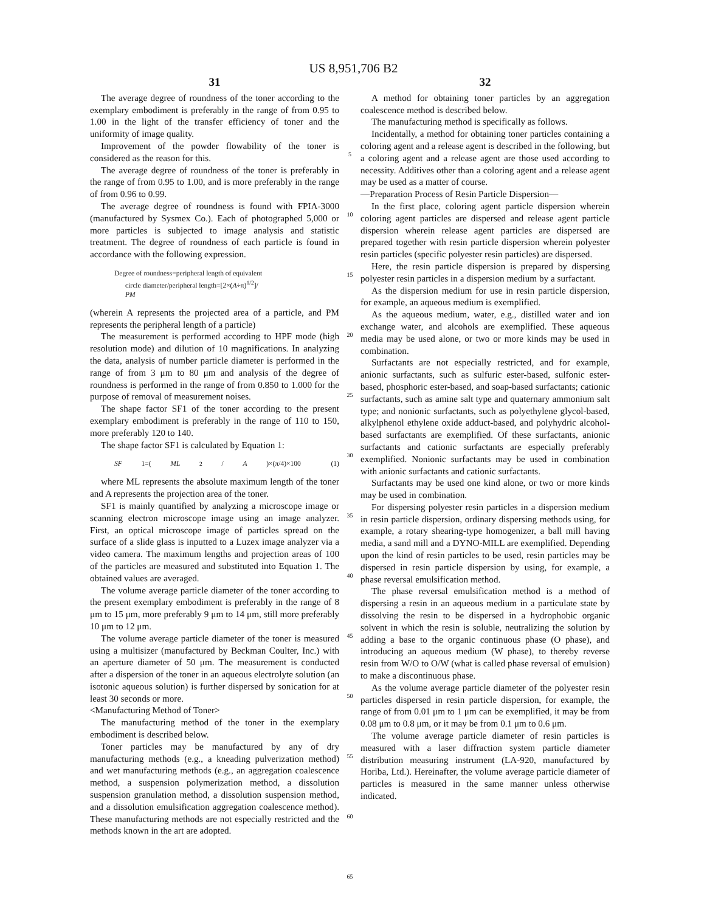US 8,951,706 B2
31
The average degree of roundness of the toner according to the exemplary embodiment is preferably in the range of from 0.95 to 1.00 in the light of the transfer efficiency of toner and the uniformity of image quality.
Improvement of the powder flowability of the toner is considered as the reason for this.
The average degree of roundness of the toner is preferably in the range of from 0.95 to 1.00, and is more preferably in the range of from 0.96 to 0.99.
The average degree of roundness is found with FPIA-3000 (manufactured by Sysmex Co.). Each of photographed 5,000 or more particles is subjected to image analysis and statistic treatment. The degree of roundness of each particle is found in accordance with the following expression.
Degree of roundness=peripheral length of equivalent
circle diameter/peripheral length=[2×(A÷π)<sup>1/2</sup>]/
PM
(wherein A represents the projected area of a particle, and PM represents the peripheral length of a particle)
The measurement is performed according to HPF mode (high resolution mode) and dilution of 10 magnifications. In analyzing the data, analysis of number particle diameter is performed in the range of from 3 μm to 80 μm and analysis of the degree of roundness is performed in the range of from 0.850 to 1.000 for the purpose of removal of measurement noises.
The shape factor SF1 of the toner according to the present exemplary embodiment is preferably in the range of 110 to 150, more preferably 120 to 140.
The shape factor SF1 is calculated by Equation 1:
SF 1=(ML<sup>2</sup>/ A)×(π/4)×100 (1)
where ML represents the absolute maximum length of the toner and A represents the projection area of the toner.
SF1 is mainly quantified by analyzing a microscope image or scanning electron microscope image using an image analyzer. First, an optical microscope image of particles spread on the surface of a slide glass is inputted to a Luzex image analyzer via a video camera. The maximum lengths and projection areas of 100 of the particles are measured and substituted into Equation 1. The obtained values are averaged.
The volume average particle diameter of the toner according to the present exemplary embodiment is preferably in the range of 8 μm to 15 μm, more preferably 9 μm to 14 μm, still more preferably 10 μm to 12 μm.
The volume average particle diameter of the toner is measured using a multisizer (manufactured by Beckman Coulter, Inc.) with an aperture diameter of 50 μm. The measurement is conducted after a dispersion of the toner in an aqueous electrolyte solution (an isotonic aqueous solution) is further dispersed by sonication for at least 30 seconds or more.
<Manufacturing Method of Toner>
The manufacturing method of the toner in the exemplary embodiment is described below.
Toner particles may be manufactured by any of dry manufacturing methods (e.g., a kneading pulverization method) and wet manufacturing methods (e.g., an aggregation coalescence method, a suspension polymerization method, a dissolution suspension granulation method, a dissolution suspension method, and a dissolution emulsification aggregation coalescence method). These manufacturing methods are not especially restricted and the methods known in the art are adopted.
5
10
15
20
25
30
35
40
45
50
55
60
65
32
A method for obtaining toner particles by an aggregation coalescence method is described below.
The manufacturing method is specifically as follows.
Incidentally, a method for obtaining toner particles containing a coloring agent and a release agent is described in the following, but a coloring agent and a release agent are those used according to necessity. Additives other than a coloring agent and a release agent may be used as a matter of course.
—Preparation Process of Resin Particle Dispersion—
In the first place, coloring agent particle dispersion wherein coloring agent particles are dispersed and release agent particle dispersion wherein release agent particles are dispersed are prepared together with resin particle dispersion wherein polyester resin particles (specific polyester resin particles) are dispersed.
Here, the resin particle dispersion is prepared by dispersing polyester resin particles in a dispersion medium by a surfactant.
As the dispersion medium for use in resin particle dispersion, for example, an aqueous medium is exemplified.
As the aqueous medium, water, e.g., distilled water and ion exchange water, and alcohols are exemplified. These aqueous media may be used alone, or two or more kinds may be used in combination.
Surfactants are not especially restricted, and for example, anionic surfactants, such as sulfuric ester-based, sulfonic ester-based, phosphoric ester-based, and soap-based surfactants; cationic surfactants, such as amine salt type and quaternary ammonium salt type; and nonionic surfactants, such as polyethylene glycol-based, alkylphenol ethylene oxide adduct-based, and polyhydric alcohol-based surfactants are exemplified. Of these surfactants, anionic surfactants and cationic surfactants are especially preferably exemplified. Nonionic surfactants may be used in combination with anionic surfactants and cationic surfactants.
Surfactants may be used one kind alone, or two or more kinds may be used in combination.
For dispersing polyester resin particles in a dispersion medium in resin particle dispersion, ordinary dispersing methods using, for example, a rotary shearing-type homogenizer, a ball mill having media, a sand mill and a DYNO-MILL are exemplified. Depending upon the kind of resin particles to be used, resin particles may be dispersed in resin particle dispersion by using, for example, a phase reversal emulsification method.
The phase reversal emulsification method is a method of dispersing a resin in an aqueous medium in a particulate state by dissolving the resin to be dispersed in a hydrophobic organic solvent in which the resin is soluble, neutralizing the solution by adding a base to the organic continuous phase (O phase), and introducing an aqueous medium (W phase), to thereby reverse resin from W/O to O/W (what is called phase reversal of emulsion) to make a discontinuous phase.
As the volume average particle diameter of the polyester resin particles dispersed in resin particle dispersion, for example, the range of from 0.01 μm to 1 μm can be exemplified, it may be from 0.08 μm to 0.8 μm, or it may be from 0.1 μm to 0.6 μm.
The volume average particle diameter of resin particles is measured with a laser diffraction system particle diameter distribution measuring instrument (LA-920, manufactured by Horiba, Ltd.). Hereinafter, the volume average particle diameter of particles is measured in the same manner unless otherwise indicated.